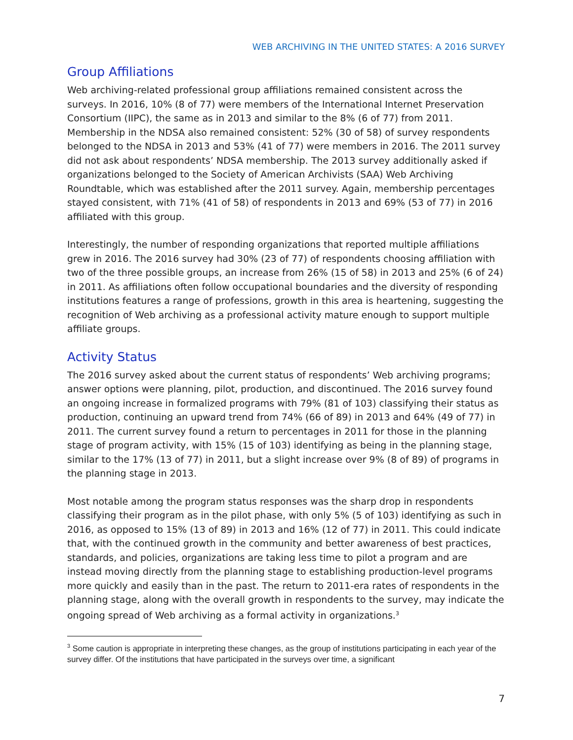WEB ARCHIVING IN THE UNITED STATES: A 2016 SURVEY
Group Affiliations
Web archiving-related professional group affiliations remained consistent across the surveys. In 2016, 10% (8 of 77) were members of the International Internet Preservation Consortium (IIPC), the same as in 2013 and similar to the 8% (6 of 77) from 2011. Membership in the NDSA also remained consistent: 52% (30 of 58) of survey respondents belonged to the NDSA in 2013 and 53% (41 of 77) were members in 2016. The 2011 survey did not ask about respondents’ NDSA membership. The 2013 survey additionally asked if organizations belonged to the Society of American Archivists (SAA) Web Archiving Roundtable, which was established after the 2011 survey. Again, membership percentages stayed consistent, with 71% (41 of 58) of respondents in 2013 and 69% (53 of 77) in 2016 affiliated with this group.
Interestingly, the number of responding organizations that reported multiple affiliations grew in 2016. The 2016 survey had 30% (23 of 77) of respondents choosing affiliation with two of the three possible groups, an increase from 26% (15 of 58) in 2013 and 25% (6 of 24) in 2011. As affiliations often follow occupational boundaries and the diversity of responding institutions features a range of professions, growth in this area is heartening, suggesting the recognition of Web archiving as a professional activity mature enough to support multiple affiliate groups.
Activity Status
The 2016 survey asked about the current status of respondents’ Web archiving programs; answer options were planning, pilot, production, and discontinued. The 2016 survey found an ongoing increase in formalized programs with 79% (81 of 103) classifying their status as production, continuing an upward trend from 74% (66 of 89) in 2013 and 64% (49 of 77) in 2011. The current survey found a return to percentages in 2011 for those in the planning stage of program activity, with 15% (15 of 103) identifying as being in the planning stage, similar to the 17% (13 of 77) in 2011, but a slight increase over 9% (8 of 89) of programs in the planning stage in 2013.
Most notable among the program status responses was the sharp drop in respondents classifying their program as in the pilot phase, with only 5% (5 of 103) identifying as such in 2016, as opposed to 15% (13 of 89) in 2013 and 16% (12 of 77) in 2011. This could indicate that, with the continued growth in the community and better awareness of best practices, standards, and policies, organizations are taking less time to pilot a program and are instead moving directly from the planning stage to establishing production-level programs more quickly and easily than in the past. The return to 2011-era rates of respondents in the planning stage, along with the overall growth in respondents to the survey, may indicate the ongoing spread of Web archiving as a formal activity in organizations.<sup>3</sup>
<sup>3</sup> Some caution is appropriate in interpreting these changes, as the group of institutions participating in each year of the survey differ. Of the institutions that have participated in the surveys over time, a significant
7